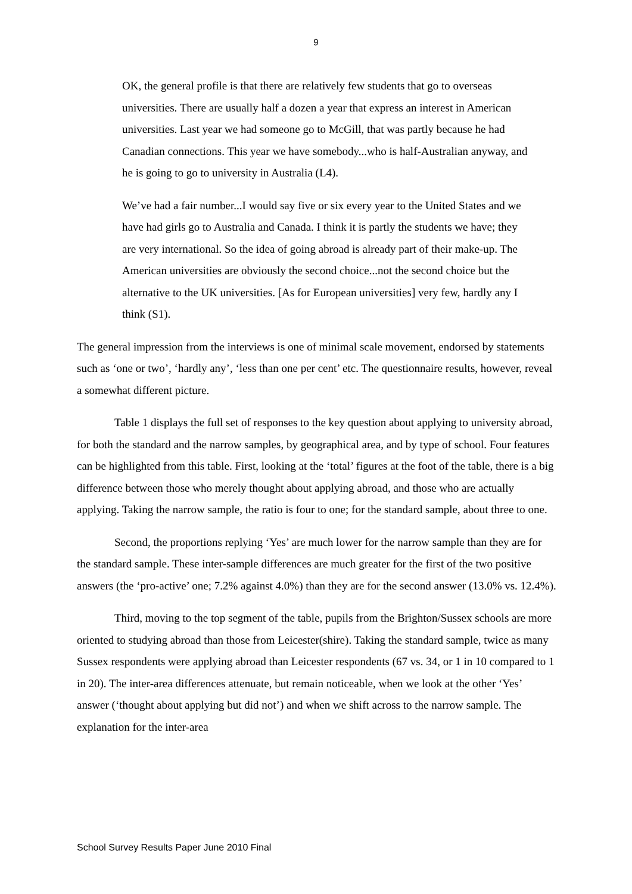9
OK, the general profile is that there are relatively few students that go to overseas universities. There are usually half a dozen a year that express an interest in American universities. Last year we had someone go to McGill, that was partly because he had Canadian connections. This year we have somebody...who is half-Australian anyway, and he is going to go to university in Australia (L4).
We’ve had a fair number...I would say five or six every year to the United States and we have had girls go to Australia and Canada. I think it is partly the students we have; they are very international. So the idea of going abroad is already part of their make-up. The American universities are obviously the second choice...not the second choice but the alternative to the UK universities. [As for European universities] very few, hardly any I think (S1).
The general impression from the interviews is one of minimal scale movement, endorsed by statements such as ‘one or two’, ‘hardly any’, ‘less than one per cent’ etc. The questionnaire results, however, reveal a somewhat different picture.
Table 1 displays the full set of responses to the key question about applying to university abroad, for both the standard and the narrow samples, by geographical area, and by type of school. Four features can be highlighted from this table. First, looking at the ‘total’ figures at the foot of the table, there is a big difference between those who merely thought about applying abroad, and those who are actually applying. Taking the narrow sample, the ratio is four to one; for the standard sample, about three to one.
Second, the proportions replying ‘Yes’ are much lower for the narrow sample than they are for the standard sample. These inter-sample differences are much greater for the first of the two positive answers (the ‘pro-active’ one; 7.2% against 4.0%) than they are for the second answer (13.0% vs. 12.4%).
Third, moving to the top segment of the table, pupils from the Brighton/Sussex schools are more oriented to studying abroad than those from Leicester(shire). Taking the standard sample, twice as many Sussex respondents were applying abroad than Leicester respondents (67 vs. 34, or 1 in 10 compared to 1 in 20). The inter-area differences attenuate, but remain noticeable, when we look at the other ‘Yes’ answer (‘thought about applying but did not’) and when we shift across to the narrow sample. The explanation for the inter-area
School Survey Results Paper June 2010 Final